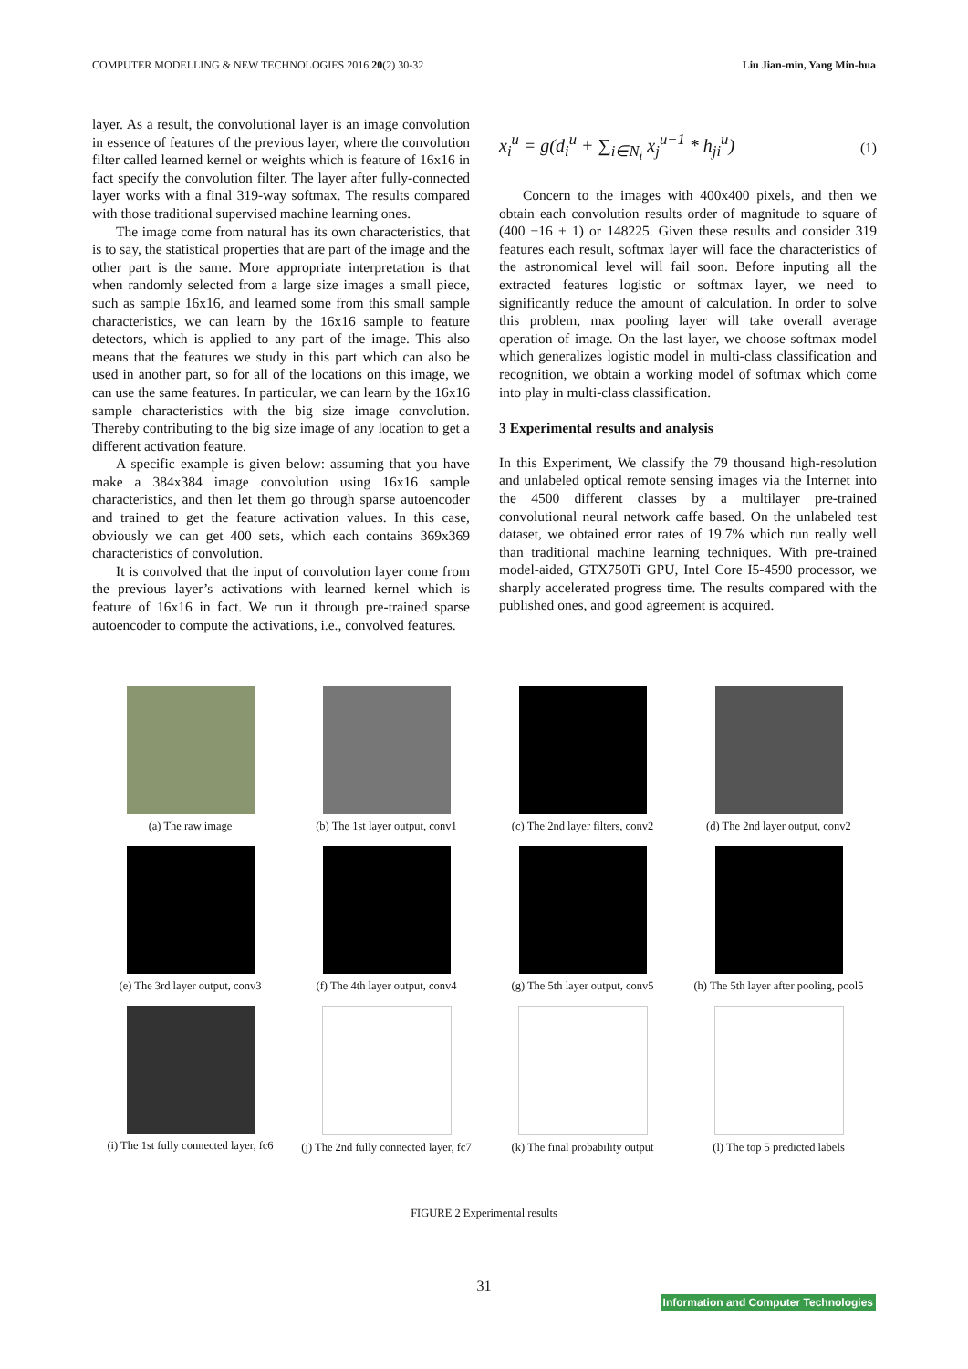COMPUTER MODELLING & NEW TECHNOLOGIES 2016 20(2) 30-32 Liu Jian-min, Yang Min-hua
layer. As a result, the convolutional layer is an image convolution in essence of features of the previous layer, where the convolution filter called learned kernel or weights which is feature of 16x16 in fact specify the convolution filter. The layer after fully-connected layer works with a final 319-way softmax. The results compared with those traditional supervised machine learning ones.
The image come from natural has its own characteristics, that is to say, the statistical properties that are part of the image and the other part is the same. More appropriate interpretation is that when randomly selected from a large size images a small piece, such as sample 16x16, and learned some from this small sample characteristics, we can learn by the 16x16 sample to feature detectors, which is applied to any part of the image. This also means that the features we study in this part which can also be used in another part, so for all of the locations on this image, we can use the same features. In particular, we can learn by the 16x16 sample characteristics with the big size image convolution. Thereby contributing to the big size image of any location to get a different activation feature.
A specific example is given below: assuming that you have make a 384x384 image convolution using 16x16 sample characteristics, and then let them go through sparse autoencoder and trained to get the feature activation values. In this case, obviously we can get 400 sets, which each contains 369x369 characteristics of convolution.
It is convolved that the input of convolution layer come from the previous layer’s activations with learned kernel which is feature of 16x16 in fact. We run it through pre-trained sparse autoencoder to compute the activations, i.e., convolved features.
x<sub>i</sub><sup>u</sup> = g(d<sub>i</sub><sup>u</sup> + ∑<sub>i∈N<sub>i</sub></sub> x<sub>j</sub><sup>u−1</sup> * h<sub>ji</sub><sup>u</sup>) (1)
Concern to the images with 400x400 pixels, and then we obtain each convolution results order of magnitude to square of (400 −16 + 1) or 148225. Given these results and consider 319 features each result, softmax layer will face the characteristics of the astronomical level will fail soon. Before inputing all the extracted features logistic or softmax layer, we need to significantly reduce the amount of calculation. In order to solve this problem, max pooling layer will take overall average operation of image. On the last layer, we choose softmax model which generalizes logistic model in multi-class classification and recognition, we obtain a working model of softmax which come into play in multi-class classification.
3 Experimental results and analysis
In this Experiment, We classify the 79 thousand high-resolution and unlabeled optical remote sensing images via the Internet into the 4500 different classes by a multilayer pre-trained convolutional neural network caffe based. On the unlabeled test dataset, we obtained error rates of 19.7% which run really well than traditional machine learning techniques. With pre-trained model-aided, GTX750Ti GPU, Intel Core I5-4590 processor, we sharply accelerated progress time. The results compared with the published ones, and good agreement is acquired.
(a) The raw image
(b) The 1st layer output, conv1
(c) The 2nd layer filters, conv2
(d) The 2nd layer output, conv2
(e) The 3rd layer output, conv3
(f) The 4th layer output, conv4
(g) The 5th layer output, conv5
(h) The 5th layer after pooling, pool5
(i) The 1st fully connected layer, fc6
(j) The 2nd fully connected layer, fc7
(k) The final probability output
(l) The top 5 predicted labels
FIGURE 2 Experimental results
31
Information and Computer Technologies